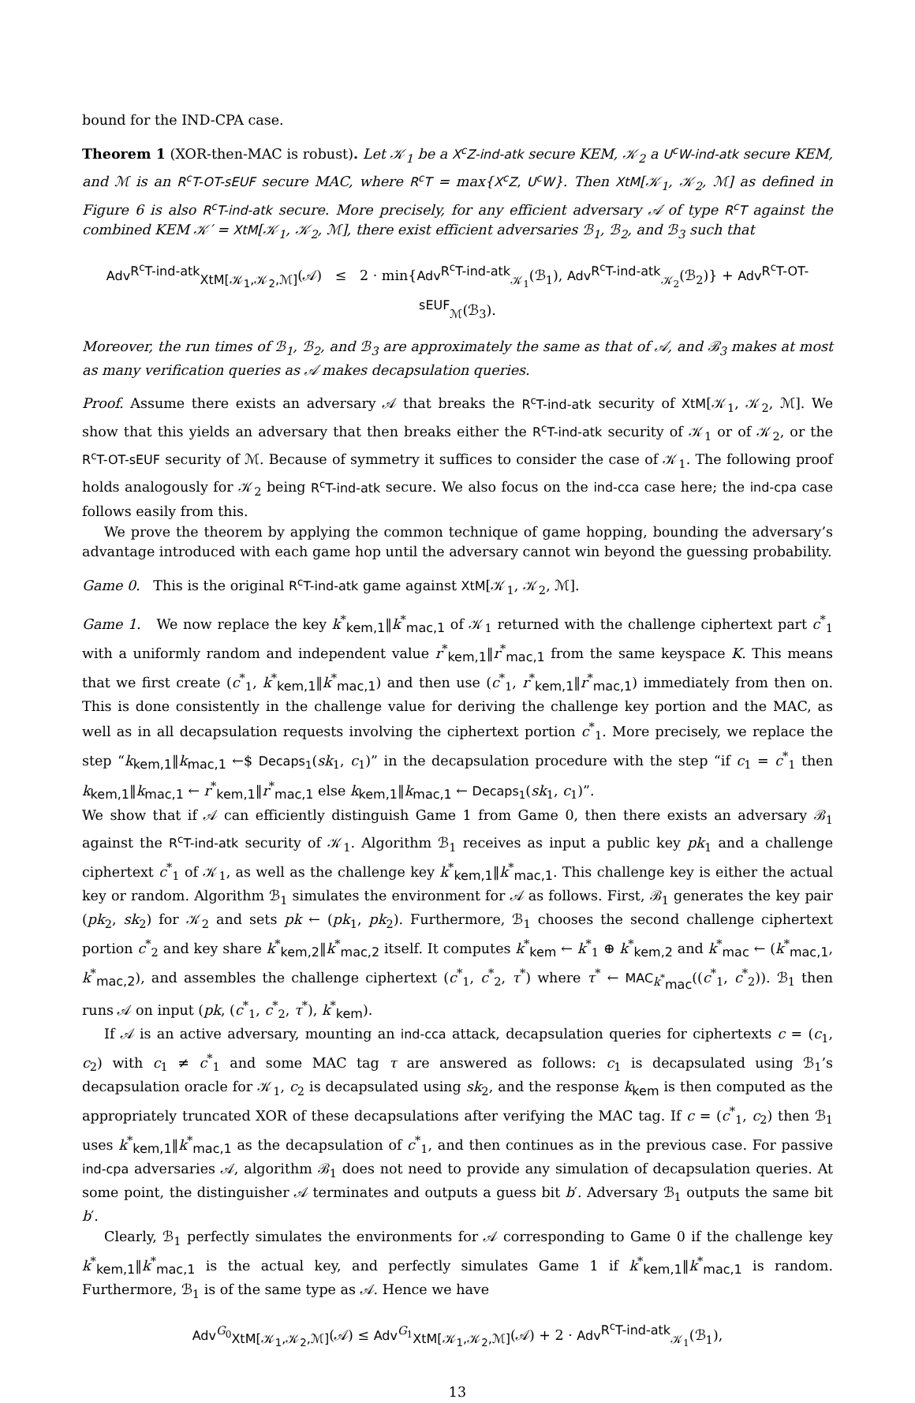bound for the IND-CPA case.
Theorem 1 (XOR-then-MAC is robust). Let 𝒦<sub>1</sub> be a X<sup>c</sup>Z-ind-atk secure KEM, 𝒦<sub>2</sub> a U<sup>c</sup>W-ind-atk secure KEM, and ℳ is an R<sup>c</sup>T-OT-sEUF secure MAC, where R<sup>c</sup>T = max{X<sup>c</sup>Z, U<sup>c</sup>W}. Then XtM[𝒦<sub>1</sub>, 𝒦<sub>2</sub>, ℳ] as defined in Figure 6 is also R<sup>c</sup>T-ind-atk secure. More precisely, for any efficient adversary 𝒜 of type R<sup>c</sup>T against the combined KEM 𝒦′ = XtM[𝒦<sub>1</sub>, 𝒦<sub>2</sub>, ℳ], there exist efficient adversaries ℬ<sub>1</sub>, ℬ<sub>2</sub>, and ℬ<sub>3</sub> such that
Adv<sup>R<sup>c</sup>T-ind-atk</sup><sub>XtM[𝒦<sub>1</sub>,𝒦<sub>2</sub>,ℳ]</sub>(𝒜) ≤ 2 · min{Adv<sup>R<sup>c</sup>T-ind-atk</sup><sub>𝒦<sub>1</sub></sub>(ℬ<sub>1</sub>), Adv<sup>R<sup>c</sup>T-ind-atk</sup><sub>𝒦<sub>2</sub></sub>(ℬ<sub>2</sub>)} + Adv<sup>R<sup>c</sup>T-OT-sEUF</sup><sub>ℳ</sub>(ℬ<sub>3</sub>).
Moreover, the run times of ℬ<sub>1</sub>, ℬ<sub>2</sub>, and ℬ<sub>3</sub> are approximately the same as that of 𝒜, and ℬ<sub>3</sub> makes at most as many verification queries as 𝒜 makes decapsulation queries.
Proof. Assume there exists an adversary 𝒜 that breaks the R<sup>c</sup>T-ind-atk security of XtM[𝒦<sub>1</sub>, 𝒦<sub>2</sub>, ℳ]. We show that this yields an adversary that then breaks either the R<sup>c</sup>T-ind-atk security of 𝒦<sub>1</sub> or of 𝒦<sub>2</sub>, or the R<sup>c</sup>T-OT-sEUF security of ℳ. Because of symmetry it suffices to consider the case of 𝒦<sub>1</sub>. The following proof holds analogously for 𝒦<sub>2</sub> being R<sup>c</sup>T-ind-atk secure. We also focus on the ind-cca case here; the ind-cpa case follows easily from this.
We prove the theorem by applying the common technique of game hopping, bounding the adversary’s advantage introduced with each game hop until the adversary cannot win beyond the guessing probability.
Game 0. This is the original R<sup>c</sup>T-ind-atk game against XtM[𝒦<sub>1</sub>, 𝒦<sub>2</sub>, ℳ].
Game 1. We now replace the key k<sup>*</sup><sub>kem,1</sub>‖k<sup>*</sup><sub>mac,1</sub> of 𝒦<sub>1</sub> returned with the challenge ciphertext part c<sup>*</sup><sub>1</sub> with a uniformly random and independent value r<sup>*</sup><sub>kem,1</sub>‖r<sup>*</sup><sub>mac,1</sub> from the same keyspace K. This means that we first create (c<sup>*</sup><sub>1</sub>, k<sup>*</sup><sub>kem,1</sub>‖k<sup>*</sup><sub>mac,1</sub>) and then use (c<sup>*</sup><sub>1</sub>, r<sup>*</sup><sub>kem,1</sub>‖r<sup>*</sup><sub>mac,1</sub>) immediately from then on. This is done consistently in the challenge value for deriving the challenge key portion and the MAC, as well as in all decapsulation requests involving the ciphertext portion c<sup>*</sup><sub>1</sub>. More precisely, we replace the step “k<sub>kem,1</sub>‖k<sub>mac,1</sub> ←$ Decaps<sub>1</sub>(sk<sub>1</sub>, c<sub>1</sub>)” in the decapsulation procedure with the step “if c<sub>1</sub> = c<sup>*</sup><sub>1</sub> then k<sub>kem,1</sub>‖k<sub>mac,1</sub> ← r<sup>*</sup><sub>kem,1</sub>‖r<sup>*</sup><sub>mac,1</sub> else k<sub>kem,1</sub>‖k<sub>mac,1</sub> ← Decaps<sub>1</sub>(sk<sub>1</sub>, c<sub>1</sub>)”.
We show that if 𝒜 can efficiently distinguish Game 1 from Game 0, then there exists an adversary ℬ<sub>1</sub> against the R<sup>c</sup>T-ind-atk security of 𝒦<sub>1</sub>. Algorithm ℬ<sub>1</sub> receives as input a public key pk<sub>1</sub> and a challenge ciphertext c<sup>*</sup><sub>1</sub> of 𝒦<sub>1</sub>, as well as the challenge key k<sup>*</sup><sub>kem,1</sub>‖k<sup>*</sup><sub>mac,1</sub>. This challenge key is either the actual key or random. Algorithm ℬ<sub>1</sub> simulates the environment for 𝒜 as follows. First, ℬ<sub>1</sub> generates the key pair (pk<sub>2</sub>, sk<sub>2</sub>) for 𝒦<sub>2</sub> and sets pk ← (pk<sub>1</sub>, pk<sub>2</sub>). Furthermore, ℬ<sub>1</sub> chooses the second challenge ciphertext portion c<sup>*</sup><sub>2</sub> and key share k<sup>*</sup><sub>kem,2</sub>‖k<sup>*</sup><sub>mac,2</sub> itself. It computes k<sup>*</sup><sub>kem</sub> ← k<sup>*</sup><sub>1</sub> ⊕ k<sup>*</sup><sub>kem,2</sub> and k<sup>*</sup><sub>mac</sub> ← (k<sup>*</sup><sub>mac,1</sub>, k<sup>*</sup><sub>mac,2</sub>), and assembles the challenge ciphertext (c<sup>*</sup><sub>1</sub>, c<sup>*</sup><sub>2</sub>, τ<sup>*</sup>) where τ<sup>*</sup> ← MAC<sub>k<sup>*</sup><sub>mac</sub></sub>((c<sup>*</sup><sub>1</sub>, c<sup>*</sup><sub>2</sub>)). ℬ<sub>1</sub> then runs 𝒜 on input (pk, (c<sup>*</sup><sub>1</sub>, c<sup>*</sup><sub>2</sub>, τ<sup>*</sup>), k<sup>*</sup><sub>kem</sub>).
If 𝒜 is an active adversary, mounting an ind-cca attack, decapsulation queries for ciphertexts c = (c<sub>1</sub>, c<sub>2</sub>) with c<sub>1</sub> ≠ c<sup>*</sup><sub>1</sub> and some MAC tag τ are answered as follows: c<sub>1</sub> is decapsulated using ℬ<sub>1</sub>’s decapsulation oracle for 𝒦<sub>1</sub>, c<sub>2</sub> is decapsulated using sk<sub>2</sub>, and the response k<sub>kem</sub> is then computed as the appropriately truncated XOR of these decapsulations after verifying the MAC tag. If c = (c<sup>*</sup><sub>1</sub>, c<sub>2</sub>) then ℬ<sub>1</sub> uses k<sup>*</sup><sub>kem,1</sub>‖k<sup>*</sup><sub>mac,1</sub> as the decapsulation of c<sup>*</sup><sub>1</sub>, and then continues as in the previous case. For passive ind-cpa adversaries 𝒜, algorithm ℬ<sub>1</sub> does not need to provide any simulation of decapsulation queries. At some point, the distinguisher 𝒜 terminates and outputs a guess bit b′. Adversary ℬ<sub>1</sub> outputs the same bit b′.
Clearly, ℬ<sub>1</sub> perfectly simulates the environments for 𝒜 corresponding to Game 0 if the challenge key k<sup>*</sup><sub>kem,1</sub>‖k<sup>*</sup><sub>mac,1</sub> is the actual key, and perfectly simulates Game 1 if k<sup>*</sup><sub>kem,1</sub>‖k<sup>*</sup><sub>mac,1</sub> is random. Furthermore, ℬ<sub>1</sub> is of the same type as 𝒜. Hence we have
Adv<sup>G<sub>0</sub></sup><sub>XtM[𝒦<sub>1</sub>,𝒦<sub>2</sub>,ℳ]</sub>(𝒜) ≤ Adv<sup>G<sub>1</sub></sup><sub>XtM[𝒦<sub>1</sub>,𝒦<sub>2</sub>,ℳ]</sub>(𝒜) + 2 · Adv<sup>R<sup>c</sup>T-ind-atk</sup><sub>𝒦<sub>1</sub></sub>(ℬ<sub>1</sub>),
13